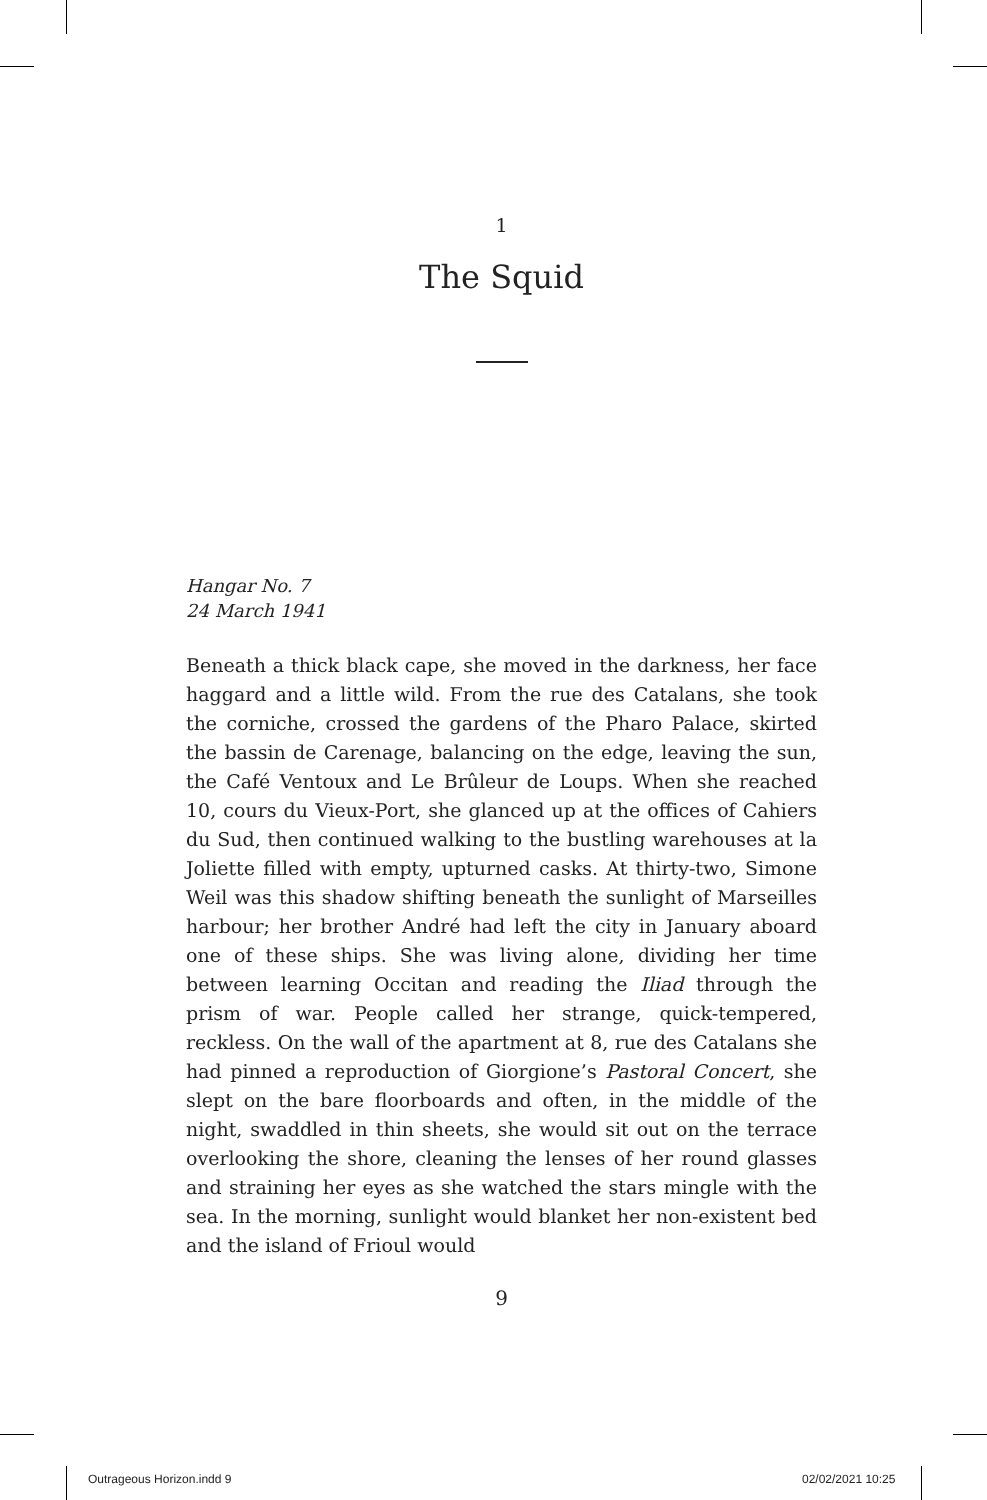1
The Squid
Hangar No. 7
24 March 1941
Beneath a thick black cape, she moved in the darkness, her face haggard and a little wild. From the rue des Catalans, she took the corniche, crossed the gardens of the Pharo Palace, skirted the bassin de Carenage, balancing on the edge, leaving the sun, the Café Ventoux and Le Brûleur de Loups. When she reached 10, cours du Vieux-Port, she glanced up at the offices of Cahiers du Sud, then continued walking to the bustling warehouses at la Joliette filled with empty, upturned casks. At thirty-two, Simone Weil was this shadow shifting beneath the sunlight of Marseilles harbour; her brother André had left the city in January aboard one of these ships. She was living alone, dividing her time between learning Occitan and reading the Iliad through the prism of war. People called her strange, quick-tempered, reckless. On the wall of the apartment at 8, rue des Catalans she had pinned a reproduction of Giorgione’s Pastoral Concert, she slept on the bare floorboards and often, in the middle of the night, swaddled in thin sheets, she would sit out on the terrace overlooking the shore, cleaning the lenses of her round glasses and straining her eyes as she watched the stars mingle with the sea. In the morning, sunlight would blanket her non-existent bed and the island of Frioul would
9
Outrageous Horizon.indd 9 02/02/2021 10:25